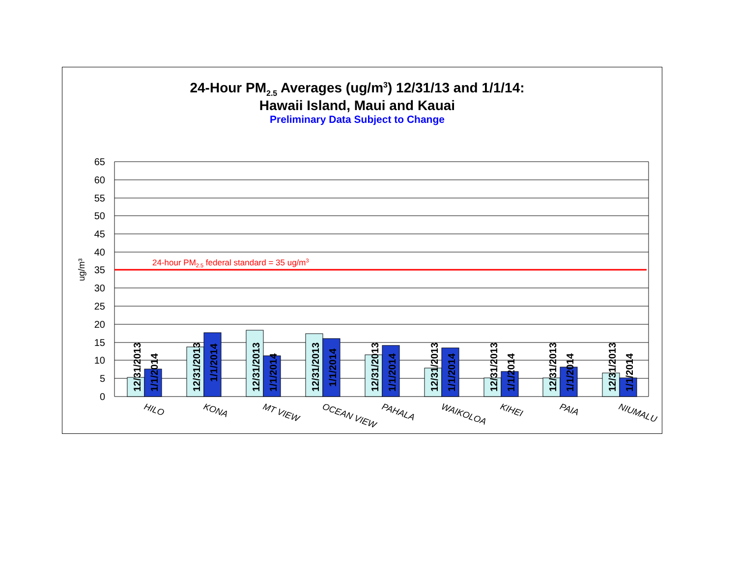24-Hour PM<sub>2.5</sub> Averages (ug/m<sup>3</sup>) 12/31/13 and 1/1/14:
Hawaii Island, Maui and Kauai
Preliminary Data Subject to Change
24-hour PM2.5 federal standard = 35 ug/m3
65
60
55
50
45
40
35
30
25
20
15
10
5
0
ug/m³
12/31/2013
1/1/2014
12/31/2013
1/1/2014
12/31/2013
1/1/2014
12/31/2013
1/1/2014
12/31/2013
1/1/2014
12/31/2013
1/1/2014
12/31/2013
1/1/2014
12/31/2013
1/1/2014
12/31/2013
1/1/2014
HILO
KONA
MT VIEW
OCEAN VIEW
PAHALA
WAIKOLOA
KIHEI
PAIA
NIUMALU